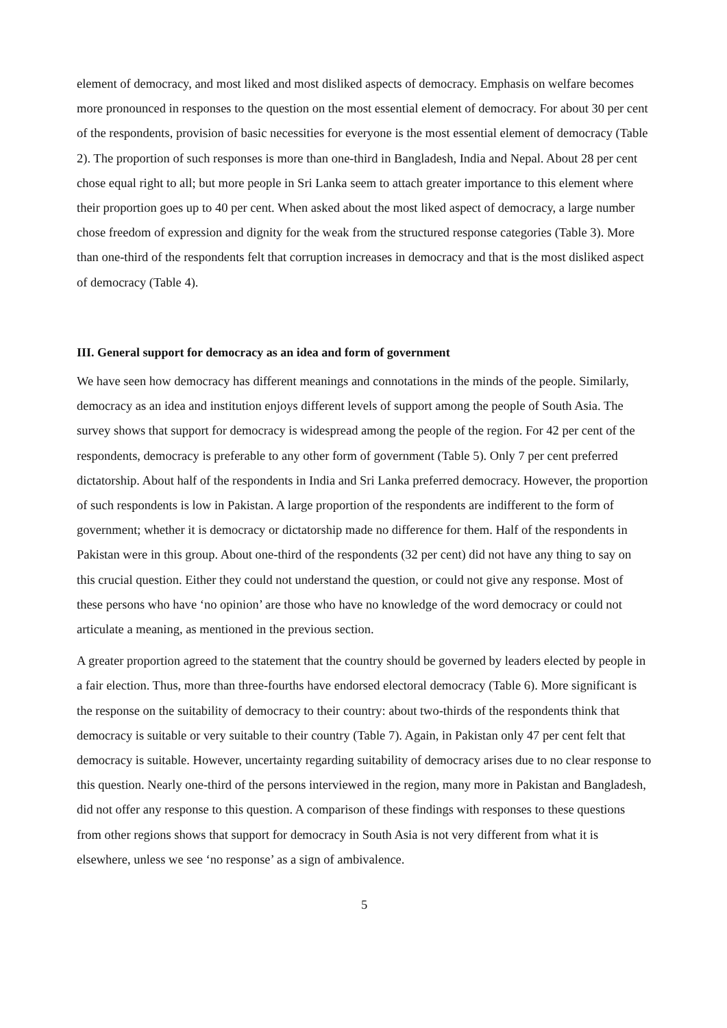element of democracy, and most liked and most disliked aspects of democracy. Emphasis on welfare becomes more pronounced in responses to the question on the most essential element of democracy. For about 30 per cent of the respondents, provision of basic necessities for everyone is the most essential element of democracy (Table 2). The proportion of such responses is more than one-third in Bangladesh, India and Nepal. About 28 per cent chose equal right to all; but more people in Sri Lanka seem to attach greater importance to this element where their proportion goes up to 40 per cent. When asked about the most liked aspect of democracy, a large number chose freedom of expression and dignity for the weak from the structured response categories (Table 3). More than one-third of the respondents felt that corruption increases in democracy and that is the most disliked aspect of democracy (Table 4).
III. General support for democracy as an idea and form of government
We have seen how democracy has different meanings and connotations in the minds of the people. Similarly, democracy as an idea and institution enjoys different levels of support among the people of South Asia. The survey shows that support for democracy is widespread among the people of the region. For 42 per cent of the respondents, democracy is preferable to any other form of government (Table 5). Only 7 per cent preferred dictatorship. About half of the respondents in India and Sri Lanka preferred democracy. However, the proportion of such respondents is low in Pakistan. A large proportion of the respondents are indifferent to the form of government; whether it is democracy or dictatorship made no difference for them. Half of the respondents in Pakistan were in this group. About one-third of the respondents (32 per cent) did not have any thing to say on this crucial question. Either they could not understand the question, or could not give any response. Most of these persons who have ‘no opinion’ are those who have no knowledge of the word democracy or could not articulate a meaning, as mentioned in the previous section.
A greater proportion agreed to the statement that the country should be governed by leaders elected by people in a fair election. Thus, more than three-fourths have endorsed electoral democracy (Table 6). More significant is the response on the suitability of democracy to their country: about two-thirds of the respondents think that democracy is suitable or very suitable to their country (Table 7). Again, in Pakistan only 47 per cent felt that democracy is suitable. However, uncertainty regarding suitability of democracy arises due to no clear response to this question. Nearly one-third of the persons interviewed in the region, many more in Pakistan and Bangladesh, did not offer any response to this question. A comparison of these findings with responses to these questions from other regions shows that support for democracy in South Asia is not very different from what it is elsewhere, unless we see ‘no response’ as a sign of ambivalence.
5